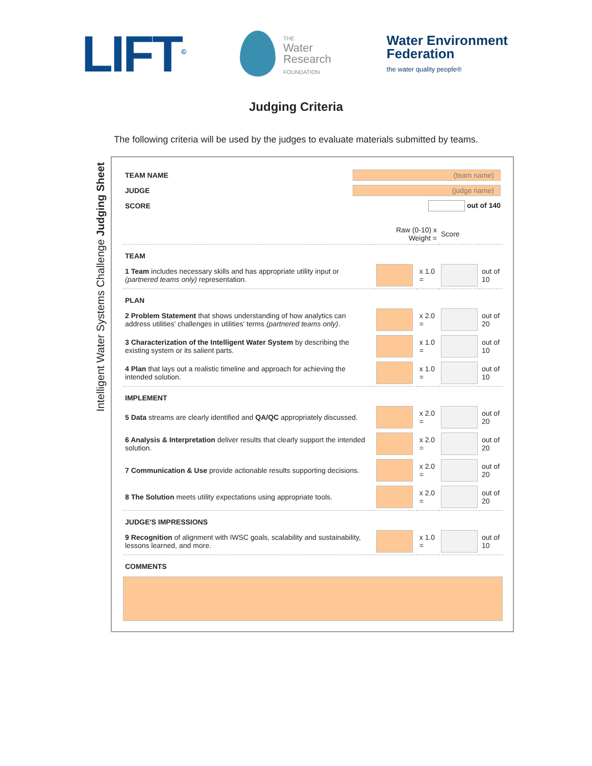LIFT<sup>©</sup>
THE
Water
Research
FOUNDATION
Water Environment
Federation
the water quality people®
Judging Criteria
The following criteria will be used by the judges to evaluate materials submitted by teams.
Intelligent Water Systems Challenge Judging Sheet
| TEAM NAME | (team name) |
| JUDGE | (judge name) |
| SCORE | out of 140 |
| | Raw (0-10) x Weight = | | Score | |
| TEAM | | | | |
| 1 Team includes necessary skills and has appropriate utility input or (partnered teams only) representation. | | x 1.0 = | | out of 10 |
| PLAN | | | | |
| 2 Problem Statement that shows understanding of how analytics can address utilities' challenges in utilities' terms (partnered teams only) . | | x 2.0 = | | out of 20 |
| 3 Characterization of the Intelligent Water System by describing the existing system or its salient parts. | | x 1.0 = | | out of 10 |
| 4 Plan that lays out a realistic timeline and approach for achieving the intended solution. | | x 1.0 = | | out of 10 |
| IMPLEMENT | | | | |
| 5 Data streams are clearly identified and QA/QC appropriately discussed. | | x 2.0 = | | out of 20 |
| 6 Analysis & Interpretation deliver results that clearly support the intended solution. | | x 2.0 = | | out of 20 |
| 7 Communication & Use provide actionable results supporting decisions. | | x 2.0 = | | out of 20 |
| 8 The Solution meets utility expectations using appropriate tools. | | x 2.0 = | | out of 20 |
| JUDGE'S IMPRESSIONS | | | | |
| 9 Recognition of alignment with IWSC goals, scalability and sustainability, lessons learned, and more. | | x 1.0 = | | out of 10 |
| COMMENTS | | | | |